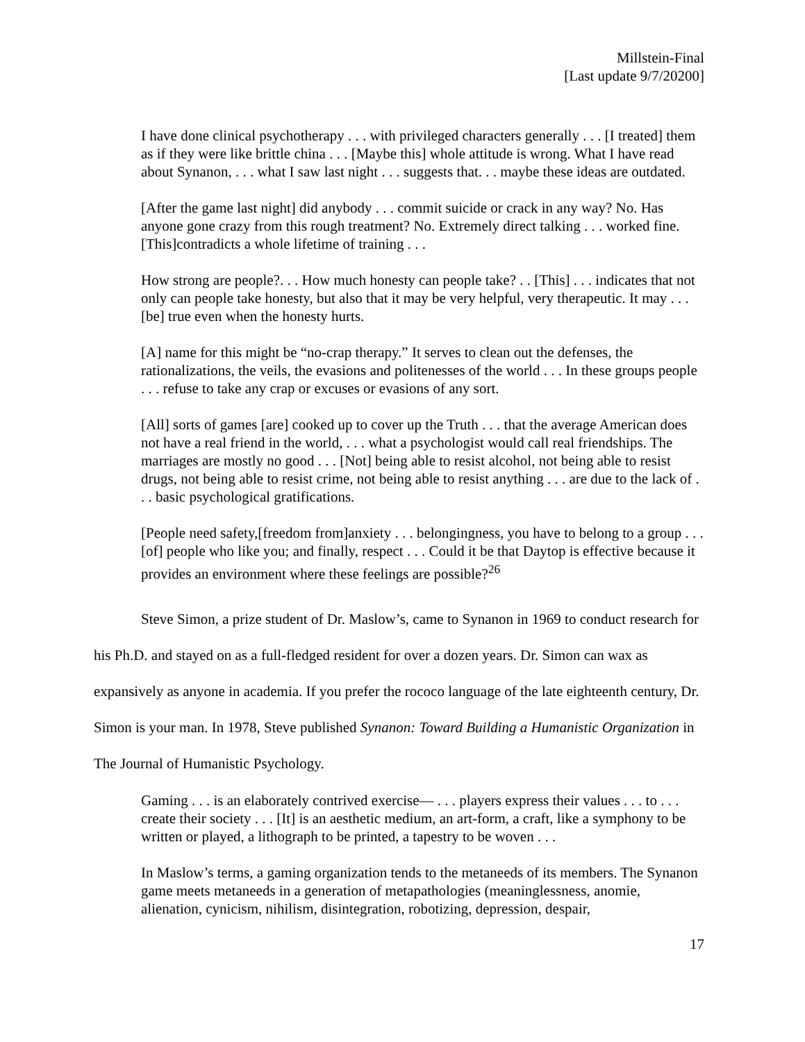Millstein-Final
[Last update 9/7/20200]
I have done clinical psychotherapy . . . with privileged characters generally . . . [I treated] them as if they were like brittle china . . . [Maybe this] whole attitude is wrong. What I have read about Synanon, . . . what I saw last night . . . suggests that. . . maybe these ideas are outdated.
[After the game last night] did anybody . . . commit suicide or crack in any way? No. Has anyone gone crazy from this rough treatment? No. Extremely direct talking . . . worked fine. [This]contradicts a whole lifetime of training . . .
How strong are people?. . . How much honesty can people take? . . [This] . . . indicates that not only can people take honesty, but also that it may be very helpful, very therapeutic. It may . . . [be] true even when the honesty hurts.
[A] name for this might be “no-crap therapy.” It serves to clean out the defenses, the rationalizations, the veils, the evasions and politenesses of the world . . . In these groups people . . . refuse to take any crap or excuses or evasions of any sort.
[All] sorts of games [are] cooked up to cover up the Truth . . . that the average American does not have a real friend in the world, . . . what a psychologist would call real friendships. The marriages are mostly no good . . . [Not] being able to resist alcohol, not being able to resist drugs, not being able to resist crime, not being able to resist anything . . . are due to the lack of . . . basic psychological gratifications.
[People need safety,[freedom from]anxiety . . . belongingness, you have to belong to a group . . . [of] people who like you; and finally, respect . . . Could it be that Daytop is effective because it provides an environment where these feelings are possible?<sup>26</sup>
Steve Simon, a prize student of Dr. Maslow’s, came to Synanon in 1969 to conduct research for his Ph.D. and stayed on as a full-fledged resident for over a dozen years. Dr. Simon can wax as expansively as anyone in academia. If you prefer the rococo language of the late eighteenth century, Dr. Simon is your man. In 1978, Steve published Synanon: Toward Building a Humanistic Organization in The Journal of Humanistic Psychology.
Gaming . . . is an elaborately contrived exercise— . . . players express their values . . . to . . . create their society . . . [It] is an aesthetic medium, an art-form, a craft, like a symphony to be written or played, a lithograph to be printed, a tapestry to be woven . . .
In Maslow’s terms, a gaming organization tends to the metaneeds of its members. The Synanon game meets metaneeds in a generation of metapathologies (meaninglessness, anomie, alienation, cynicism, nihilism, disintegration, robotizing, depression, despair,
17